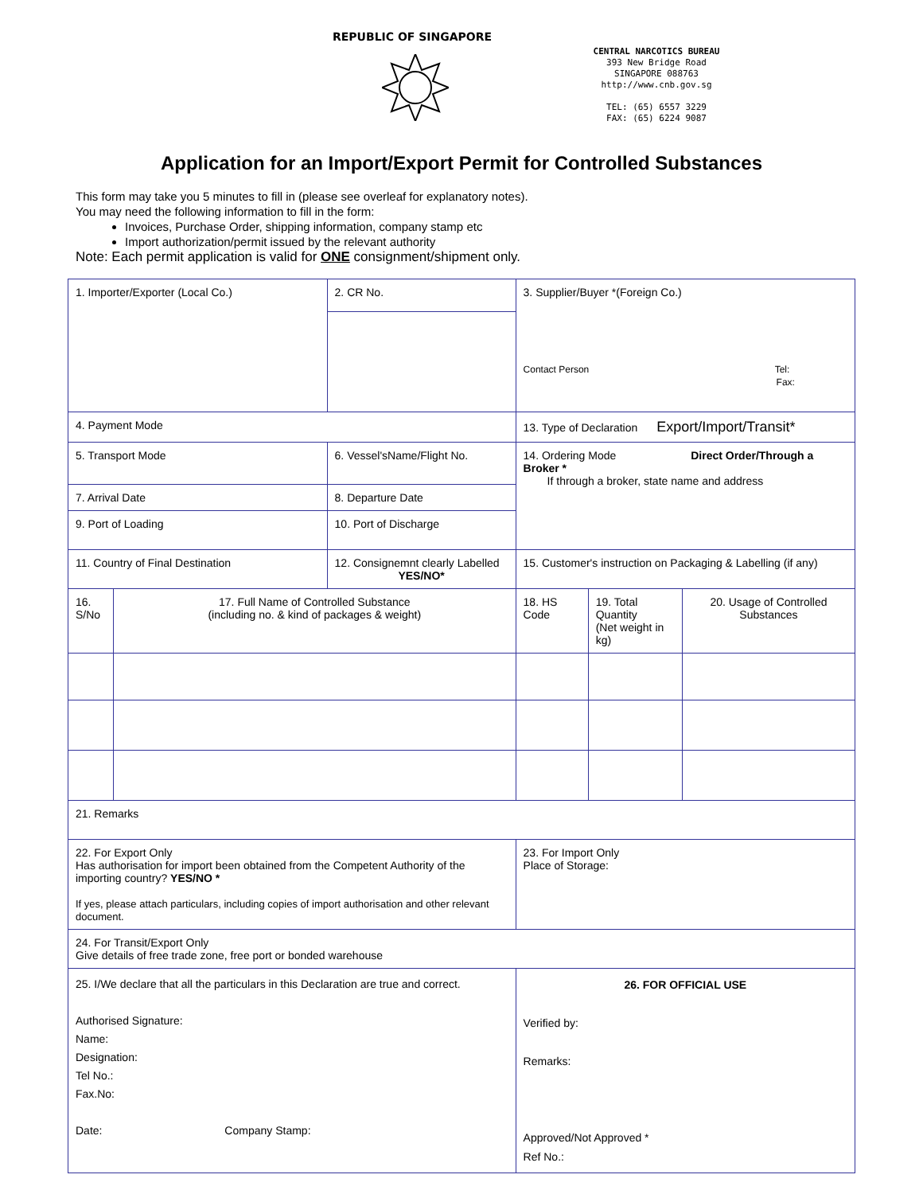REPUBLIC OF SINGAPORE
CENTRAL NARCOTICS BUREAU
393 New Bridge Road
SINGAPORE 088763
http://www.cnb.gov.sg
TEL: (65) 6557 3229
FAX: (65) 6224 9087
Application for an Import/Export Permit for Controlled Substances
This form may take you 5 minutes to fill in (please see overleaf for explanatory notes).
You may need the following information to fill in the form:
Invoices, Purchase Order, shipping information, company stamp etc
Import authorization/permit issued by the relevant authority
Note: Each permit application is valid for ONE consignment/shipment only.
| 1. Importer/Exporter (Local Co.) | | 2. CR No. | 3. Supplier/Buyer *(Foreign Co.) Contact Person Tel: Fax: | | |
| 4. Payment Mode | | | 13. Type of Declaration Export/Import/Transit* | | |
| 5. Transport Mode | | 6. Vessel'sName/Flight No. | 14. Ordering Mode Direct Order/Through a Broker * If through a broker, state name and address | | |
| 7. Arrival Date | | 8. Departure Date | | | |
| 9. Port of Loading | | 10. Port of Discharge | | | |
| 11. Country of Final Destination | | 12. Consignemnt clearly Labelled YES/NO* | 15. Customer's instruction on Packaging & Labelling (if any) | | |
| 16. S/No | 17. Full Name of Controlled Substance (including no. & kind of packages & weight) | | 18. HS Code | 19. Total Quantity (Net weight in kg) | 20. Usage of Controlled Substances |
| 21. Remarks | | | | | |
| 22. For Export Only Has authorisation for import been obtained from the Competent Authority of the importing country? YES/NO * If yes, please attach particulars, including copies of import authorisation and other relevant document. | | | 23. For Import Only Place of Storage: | | |
| 24. For Transit/Export Only Give details of free trade zone, free port or bonded warehouse | | | | | |
| 25. I/We declare that all the particulars in this Declaration are true and correct. Authorised Signature: Name: Designation: Tel No.: Fax.No: Date: Company Stamp: | | | 26. FOR OFFICIAL USE Verified by: Remarks: Approved/Not Approved * Ref No.: | | |